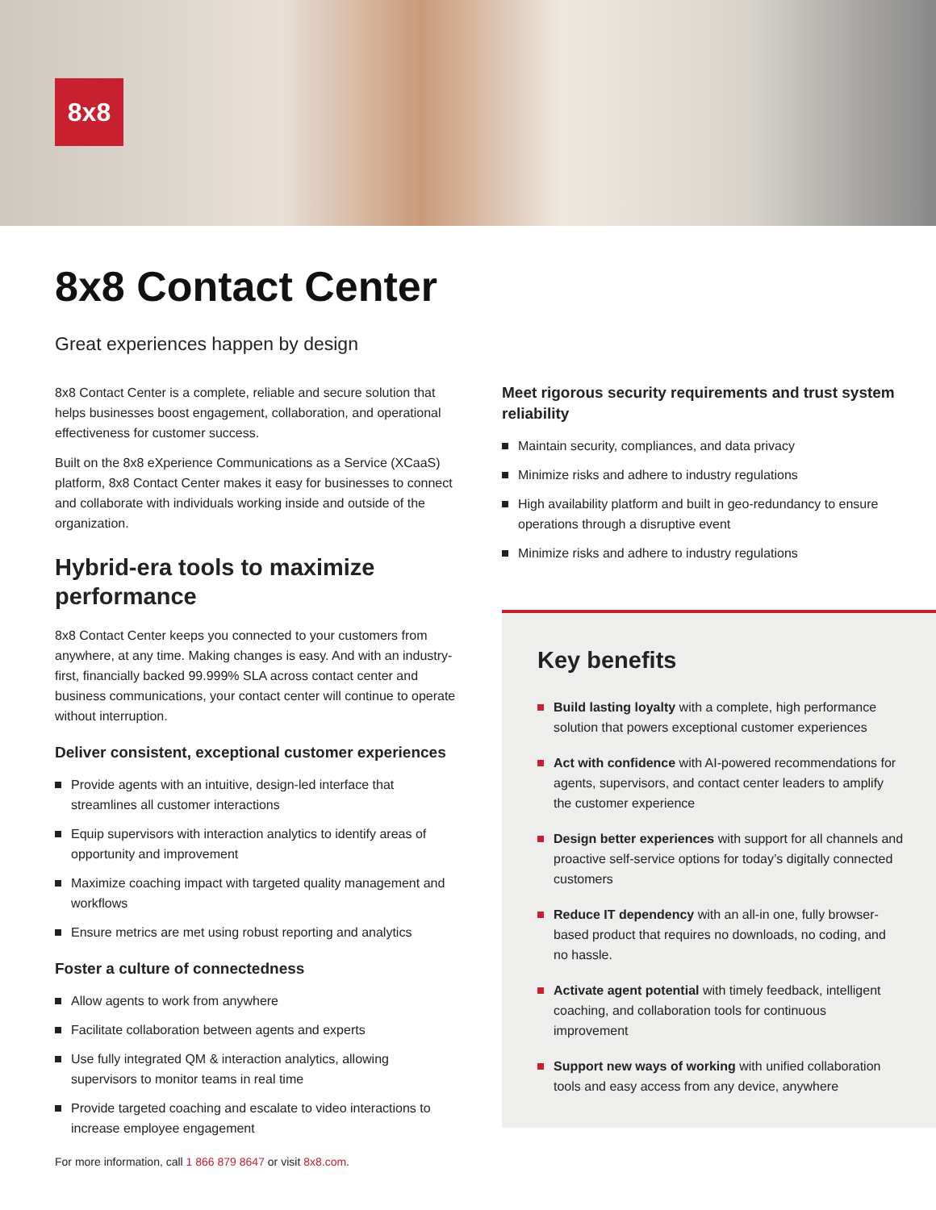8x8
8x8 Contact Center
Great experiences happen by design
8x8 Contact Center is a complete, reliable and secure solution that helps businesses boost engagement, collaboration, and operational effectiveness for customer success.
Built on the 8x8 eXperience Communications as a Service (XCaaS) platform, 8x8 Contact Center makes it easy for businesses to connect and collaborate with individuals working inside and outside of the organization.
Hybrid-era tools to maximize performance
8x8 Contact Center keeps you connected to your customers from anywhere, at any time. Making changes is easy. And with an industry-first, financially backed 99.999% SLA across contact center and business communications, your contact center will continue to operate without interruption.
Deliver consistent, exceptional customer experiences
Provide agents with an intuitive, design-led interface that streamlines all customer interactions
Equip supervisors with interaction analytics to identify areas of opportunity and improvement
Maximize coaching impact with targeted quality management and workflows
Ensure metrics are met using robust reporting and analytics
Foster a culture of connectedness
Allow agents to work from anywhere
Facilitate collaboration between agents and experts
Use fully integrated QM & interaction analytics, allowing supervisors to monitor teams in real time
Provide targeted coaching and escalate to video interactions to increase employee engagement
Meet rigorous security requirements and trust system reliability
Maintain security, compliances, and data privacy
Minimize risks and adhere to industry regulations
High availability platform and built in geo-redundancy to ensure operations through a disruptive event
Minimize risks and adhere to industry regulations
Key benefits
Build lasting loyalty with a complete, high performance solution that powers exceptional customer experiences
Act with confidence with AI-powered recommendations for agents, supervisors, and contact center leaders to amplify the customer experience
Design better experiences with support for all channels and proactive self-service options for today’s digitally connected customers
Reduce IT dependency with an all-in one, fully browser-based product that requires no downloads, no coding, and no hassle.
Activate agent potential with timely feedback, intelligent coaching, and collaboration tools for continuous improvement
Support new ways of working with unified collaboration tools and easy access from any device, anywhere
For more information, call 1 866 879 8647 or visit 8x8.com.